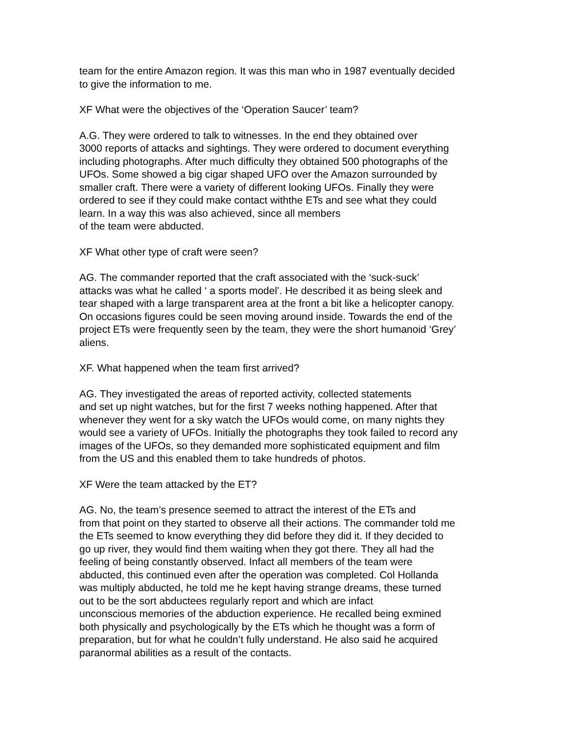team for the entire Amazon region. It was this man who in 1987 eventually decided
to give the information to me.
XF What were the objectives of the ‘Operation Saucer’ team?
A.G. They were ordered to talk to witnesses. In the end they obtained over
3000 reports of attacks and sightings. They were ordered to document everything
including photographs. After much difficulty they obtained 500 photographs of the
UFOs. Some showed a big cigar shaped UFO over the Amazon surrounded by
smaller craft. There were a variety of different looking UFOs. Finally they were
ordered to see if they could make contact withthe ETs and see what they could
learn. In a way this was also achieved, since all members
of the team were abducted.
XF What other type of craft were seen?
AG. The commander reported that the craft associated with the ‘suck-suck’
attacks was what he called ‘ a sports model’. He described it as being sleek and
tear shaped with a large transparent area at the front a bit like a helicopter canopy.
On occasions figures could be seen moving around inside. Towards the end of the
project ETs were frequently seen by the team, they were the short humanoid ‘Grey’
aliens.
XF. What happened when the team first arrived?
AG. They investigated the areas of reported activity, collected statements
and set up night watches, but for the first 7 weeks nothing happened. After that
whenever they went for a sky watch the UFOs would come, on many nights they
would see a variety of UFOs. Initially the photographs they took failed to record any
images of the UFOs, so they demanded more sophisticated equipment and film
from the US and this enabled them to take hundreds of photos.
XF Were the team attacked by the ET?
AG. No, the team’s presence seemed to attract the interest of the ETs and
from that point on they started to observe all their actions. The commander told me
the ETs seemed to know everything they did before they did it. If they decided to
go up river, they would find them waiting when they got there. They all had the
feeling of being constantly observed. Infact all members of the team were
abducted, this continued even after the operation was completed. Col Hollanda
was multiply abducted, he told me he kept having strange dreams, these turned
out to be the sort abductees regularly report and which are infact
unconscious memories of the abduction experience. He recalled being exmined
both physically and psychologically by the ETs which he thought was a form of
preparation, but for what he couldn’t fully understand. He also said he acquired
paranormal abilities as a result of the contacts.